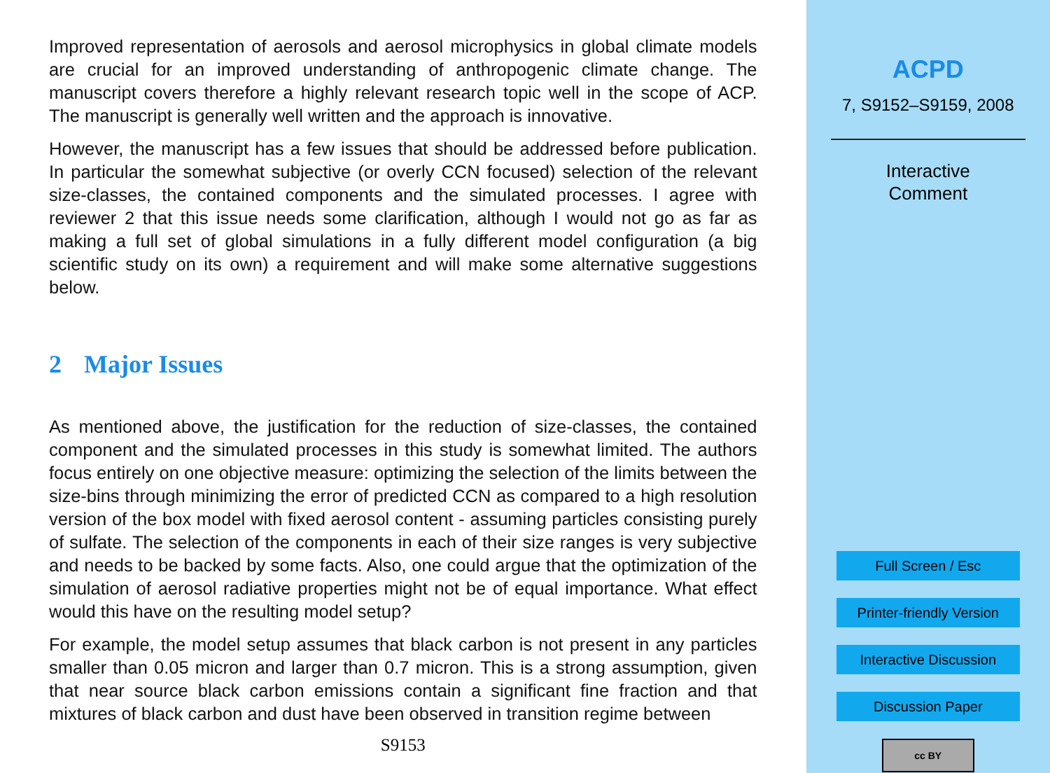Improved representation of aerosols and aerosol microphysics in global climate models are crucial for an improved understanding of anthropogenic climate change. The manuscript covers therefore a highly relevant research topic well in the scope of ACP. The manuscript is generally well written and the approach is innovative.
However, the manuscript has a few issues that should be addressed before publication. In particular the somewhat subjective (or overly CCN focused) selection of the relevant size-classes, the contained components and the simulated processes. I agree with reviewer 2 that this issue needs some clarification, although I would not go as far as making a full set of global simulations in a fully different model configuration (a big scientific study on its own) a requirement and will make some alternative suggestions below.
2 Major Issues
As mentioned above, the justification for the reduction of size-classes, the contained component and the simulated processes in this study is somewhat limited. The authors focus entirely on one objective measure: optimizing the selection of the limits between the size-bins through minimizing the error of predicted CCN as compared to a high resolution version of the box model with fixed aerosol content - assuming particles consisting purely of sulfate. The selection of the components in each of their size ranges is very subjective and needs to be backed by some facts. Also, one could argue that the optimization of the simulation of aerosol radiative properties might not be of equal importance. What effect would this have on the resulting model setup?
For example, the model setup assumes that black carbon is not present in any particles smaller than 0.05 micron and larger than 0.7 micron. This is a strong assumption, given that near source black carbon emissions contain a significant fine fraction and that mixtures of black carbon and dust have been observed in transition regime between
S9153
ACPD
7, S9152–S9159, 2008
Interactive
Comment
Full Screen / Esc
Printer-friendly Version
Interactive Discussion
Discussion Paper
cc BY